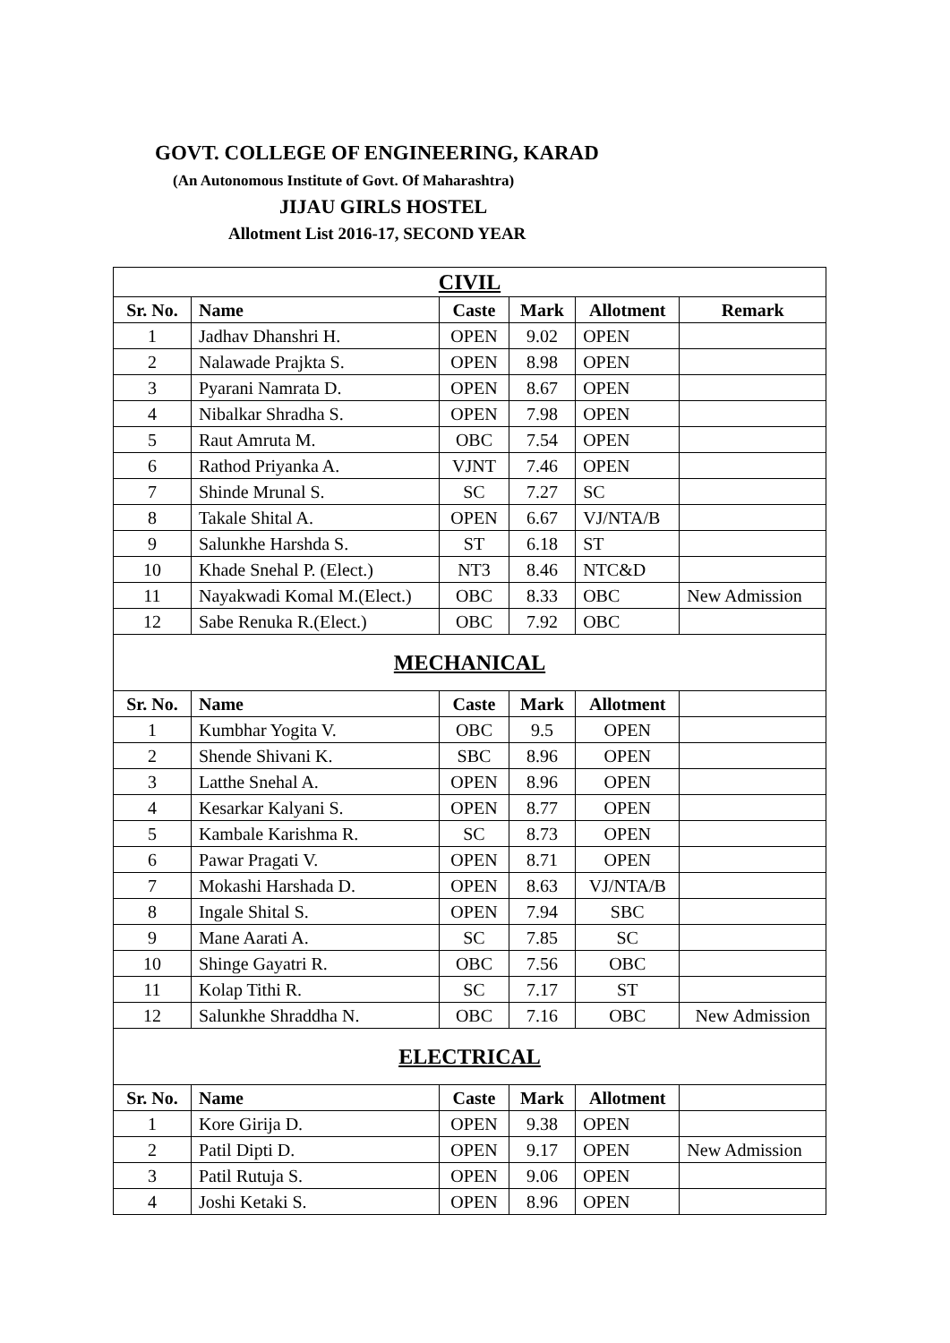GOVT. COLLEGE OF ENGINEERING, KARAD
(An Autonomous Institute of Govt. Of Maharashtra)
JIJAU GIRLS HOSTEL
Allotment List 2016-17, SECOND YEAR
| CIVIL | | | | | |
| Sr. No. | Name | Caste | Mark | Allotment | Remark |
| 1 | Jadhav Dhanshri H. | OPEN | 9.02 | OPEN | |
| 2 | Nalawade Prajkta S. | OPEN | 8.98 | OPEN | |
| 3 | Pyarani Namrata D. | OPEN | 8.67 | OPEN | |
| 4 | Nibalkar Shradha S. | OPEN | 7.98 | OPEN | |
| 5 | Raut Amruta M. | OBC | 7.54 | OPEN | |
| 6 | Rathod Priyanka A. | VJNT | 7.46 | OPEN | |
| 7 | Shinde Mrunal S. | SC | 7.27 | SC | |
| 8 | Takale Shital A. | OPEN | 6.67 | VJ/NTA/B | |
| 9 | Salunkhe Harshda S. | ST | 6.18 | ST | |
| 10 | Khade Snehal P. (Elect.) | NT3 | 8.46 | NTC&D | |
| 11 | Nayakwadi Komal M.(Elect.) | OBC | 8.33 | OBC | New Admission |
| 12 | Sabe Renuka R.(Elect.) | OBC | 7.92 | OBC | |
| MECHANICAL | | | | | |
| Sr. No. | Name | Caste | Mark | Allotment | |
| 1 | Kumbhar Yogita V. | OBC | 9.5 | OPEN | |
| 2 | Shende Shivani K. | SBC | 8.96 | OPEN | |
| 3 | Latthe Snehal A. | OPEN | 8.96 | OPEN | |
| 4 | Kesarkar Kalyani S. | OPEN | 8.77 | OPEN | |
| 5 | Kambale Karishma R. | SC | 8.73 | OPEN | |
| 6 | Pawar Pragati V. | OPEN | 8.71 | OPEN | |
| 7 | Mokashi Harshada D. | OPEN | 8.63 | VJ/NTA/B | |
| 8 | Ingale Shital S. | OPEN | 7.94 | SBC | |
| 9 | Mane Aarati A. | SC | 7.85 | SC | |
| 10 | Shinge Gayatri R. | OBC | 7.56 | OBC | |
| 11 | Kolap Tithi R. | SC | 7.17 | ST | |
| 12 | Salunkhe Shraddha N. | OBC | 7.16 | OBC | New Admission |
| ELECTRICAL | | | | | |
| Sr. No. | Name | Caste | Mark | Allotment | |
| 1 | Kore Girija D. | OPEN | 9.38 | OPEN | |
| 2 | Patil Dipti D. | OPEN | 9.17 | OPEN | New Admission |
| 3 | Patil Rutuja S. | OPEN | 9.06 | OPEN | |
| 4 | Joshi Ketaki S. | OPEN | 8.96 | OPEN | |